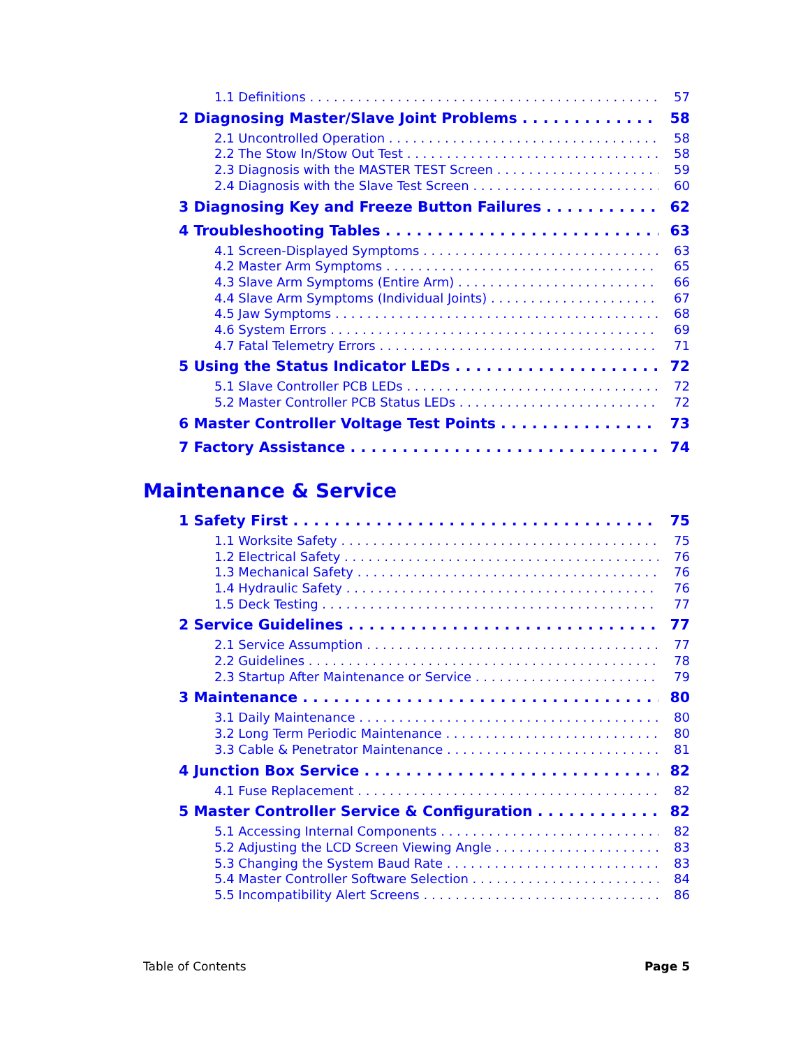1.1 Definitions 57
2 Diagnosing Master/Slave Joint Problems 58
2.1 Uncontrolled Operation 58
2.2 The Stow In/Stow Out Test 58
2.3 Diagnosis with the MASTER TEST Screen 59
2.4 Diagnosis with the Slave Test Screen 60
3 Diagnosing Key and Freeze Button Failures 62
4 Troubleshooting Tables 63
4.1 Screen-Displayed Symptoms 63
4.2 Master Arm Symptoms 65
4.3 Slave Arm Symptoms (Entire Arm) 66
4.4 Slave Arm Symptoms (Individual Joints) 67
4.5 Jaw Symptoms 68
4.6 System Errors 69
4.7 Fatal Telemetry Errors 71
5 Using the Status Indicator LEDs 72
5.1 Slave Controller PCB LEDs 72
5.2 Master Controller PCB Status LEDs 72
6 Master Controller Voltage Test Points 73
7 Factory Assistance 74
Maintenance & Service
1 Safety First 75
1.1 Worksite Safety 75
1.2 Electrical Safety 76
1.3 Mechanical Safety 76
1.4 Hydraulic Safety 76
1.5 Deck Testing 77
2 Service Guidelines 77
2.1 Service Assumption 77
2.2 Guidelines 78
2.3 Startup After Maintenance or Service 79
3 Maintenance 80
3.1 Daily Maintenance 80
3.2 Long Term Periodic Maintenance 80
3.3 Cable & Penetrator Maintenance 81
4 Junction Box Service 82
4.1 Fuse Replacement 82
5 Master Controller Service & Configuration 82
5.1 Accessing Internal Components 82
5.2 Adjusting the LCD Screen Viewing Angle 83
5.3 Changing the System Baud Rate 83
5.4 Master Controller Software Selection 84
5.5 Incompatibility Alert Screens 86
Table of Contents Page 5